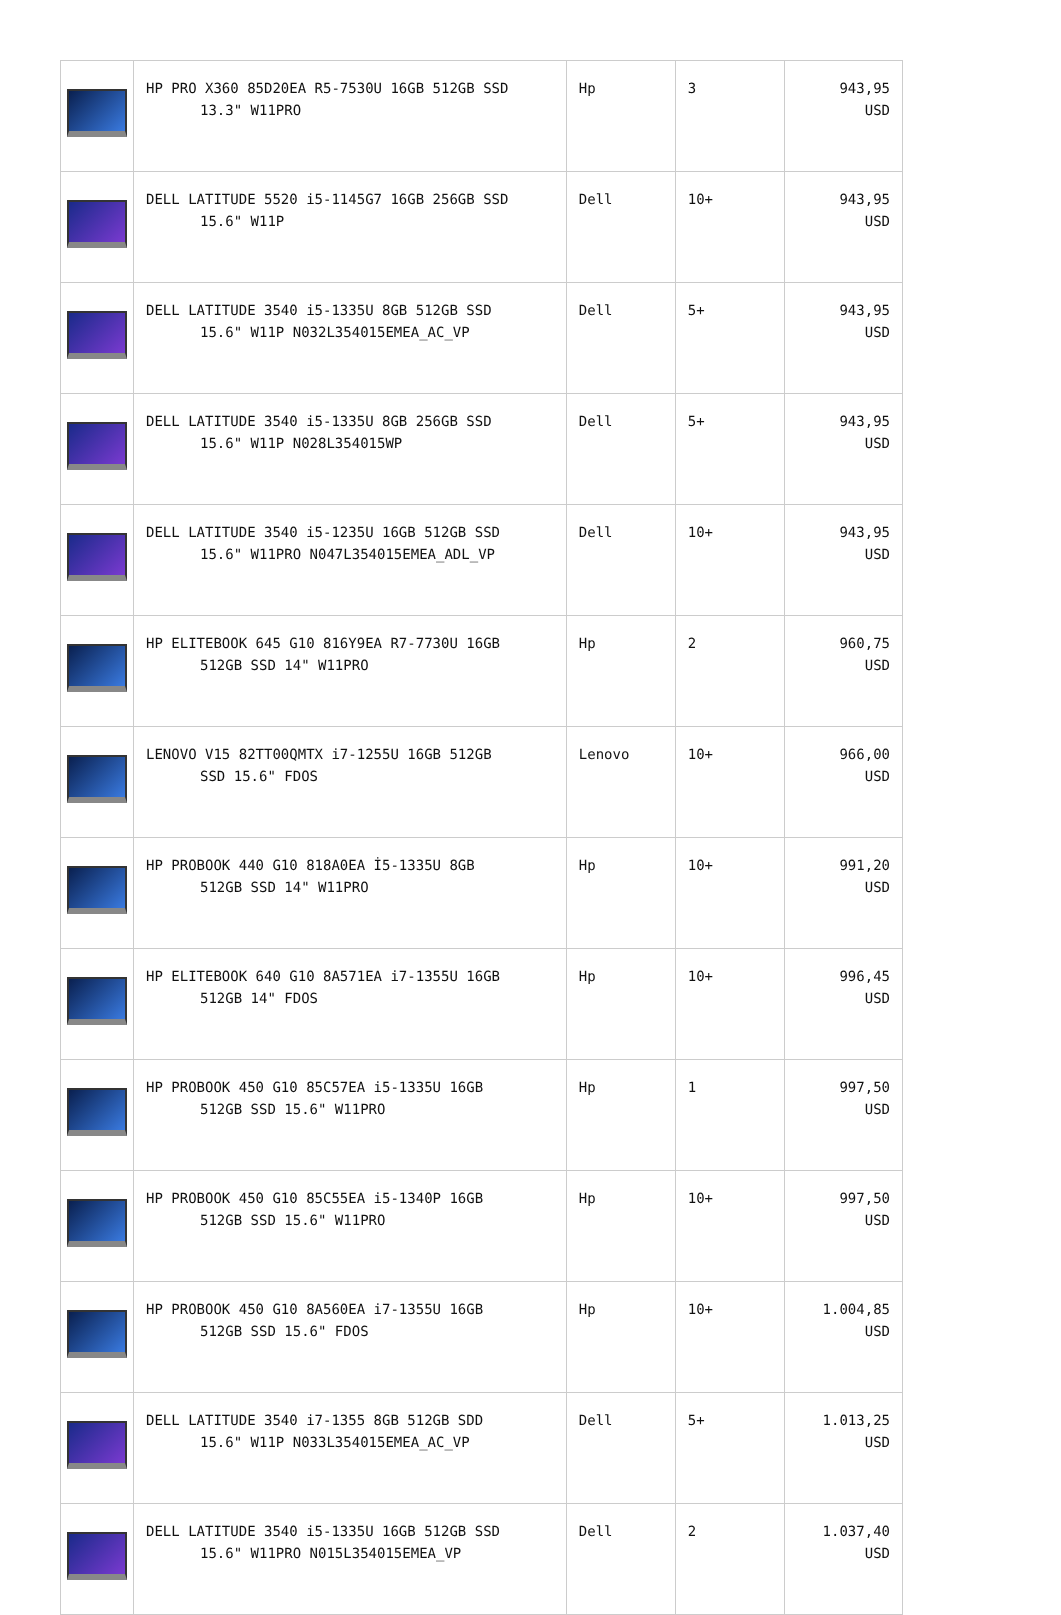| | HP PRO X360 85D20EA R5-7530U 16GB 512GB SSD 13.3" W11PRO | Hp | 3 | 943,95 USD |
| | DELL LATITUDE 5520 i5-1145G7 16GB 256GB SSD 15.6" W11P | Dell | 10+ | 943,95 USD |
| | DELL LATITUDE 3540 i5-1335U 8GB 512GB SSD 15.6" W11P N032L354015EMEA_AC_VP | Dell | 5+ | 943,95 USD |
| | DELL LATITUDE 3540 i5-1335U 8GB 256GB SSD 15.6" W11P N028L354015WP | Dell | 5+ | 943,95 USD |
| | DELL LATITUDE 3540 i5-1235U 16GB 512GB SSD 15.6" W11PRO N047L354015EMEA_ADL_VP | Dell | 10+ | 943,95 USD |
| | HP ELITEBOOK 645 G10 816Y9EA R7-7730U 16GB 512GB SSD 14" W11PRO | Hp | 2 | 960,75 USD |
| | LENOVO V15 82TT00QMTX i7-1255U 16GB 512GB SSD 15.6" FDOS | Lenovo | 10+ | 966,00 USD |
| | HP PROBOOK 440 G10 818A0EA İ5-1335U 8GB 512GB SSD 14" W11PRO | Hp | 10+ | 991,20 USD |
| | HP ELITEBOOK 640 G10 8A571EA i7-1355U 16GB 512GB 14" FDOS | Hp | 10+ | 996,45 USD |
| | HP PROBOOK 450 G10 85C57EA i5-1335U 16GB 512GB SSD 15.6" W11PRO | Hp | 1 | 997,50 USD |
| | HP PROBOOK 450 G10 85C55EA i5-1340P 16GB 512GB SSD 15.6" W11PRO | Hp | 10+ | 997,50 USD |
| | HP PROBOOK 450 G10 8A560EA i7-1355U 16GB 512GB SSD 15.6" FDOS | Hp | 10+ | 1.004,85 USD |
| | DELL LATITUDE 3540 i7-1355 8GB 512GB SDD 15.6" W11P N033L354015EMEA_AC_VP | Dell | 5+ | 1.013,25 USD |
| | DELL LATITUDE 3540 i5-1335U 16GB 512GB SSD 15.6" W11PRO N015L354015EMEA_VP | Dell | 2 | 1.037,40 USD |